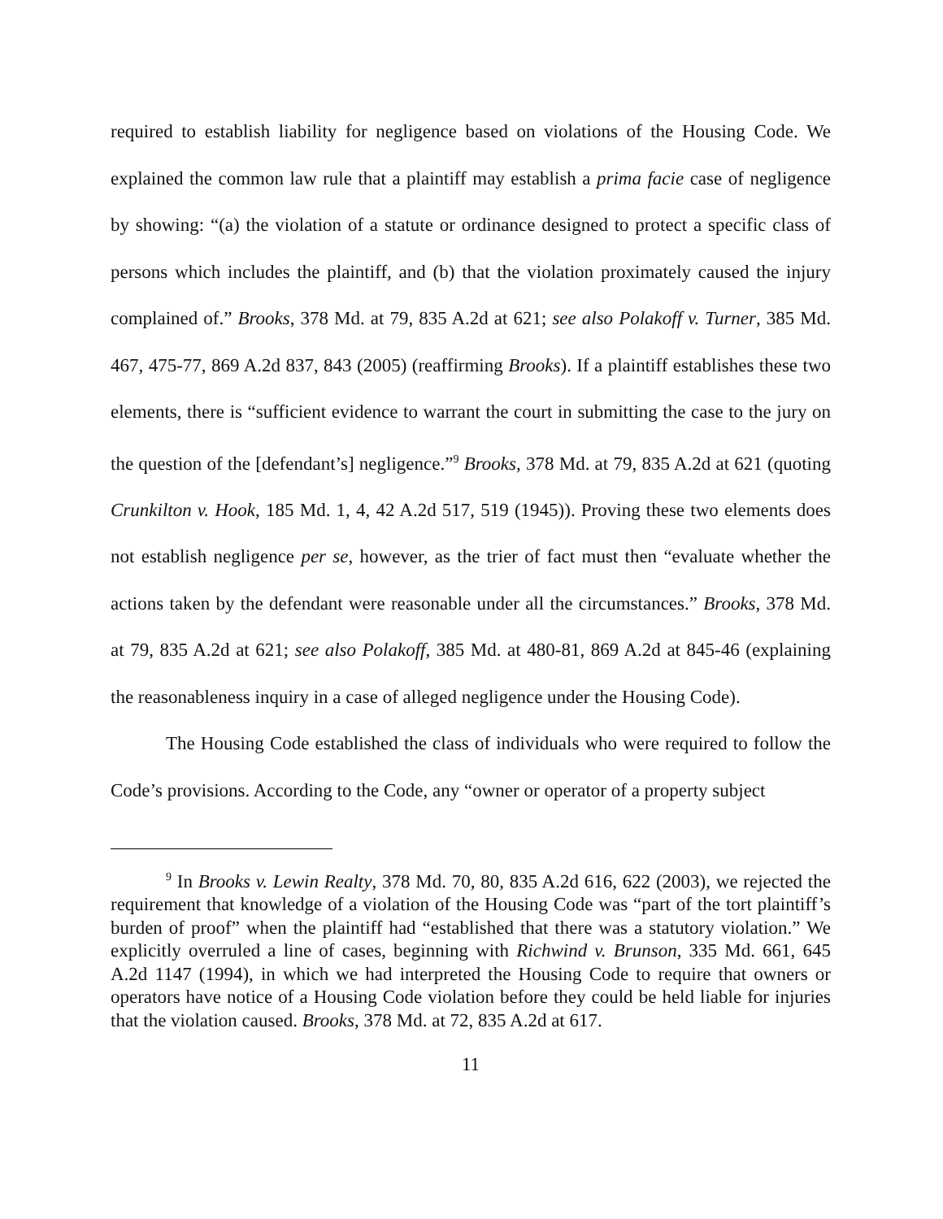required to establish liability for negligence based on violations of the Housing Code. We explained the common law rule that a plaintiff may establish a prima facie case of negligence by showing: “(a) the violation of a statute or ordinance designed to protect a specific class of persons which includes the plaintiff, and (b) that the violation proximately caused the injury complained of.” Brooks, 378 Md. at 79, 835 A.2d at 621; see also Polakoff v. Turner, 385 Md. 467, 475-77, 869 A.2d 837, 843 (2005) (reaffirming Brooks). If a plaintiff establishes these two elements, there is “sufficient evidence to warrant the court in submitting the case to the jury on the question of the [defendant’s] negligence.”<sup>9</sup> Brooks, 378 Md. at 79, 835 A.2d at 621 (quoting Crunkilton v. Hook, 185 Md. 1, 4, 42 A.2d 517, 519 (1945)). Proving these two elements does not establish negligence per se, however, as the trier of fact must then “evaluate whether the actions taken by the defendant were reasonable under all the circumstances.” Brooks, 378 Md. at 79, 835 A.2d at 621; see also Polakoff, 385 Md. at 480-81, 869 A.2d at 845-46 (explaining the reasonableness inquiry in a case of alleged negligence under the Housing Code).
The Housing Code established the class of individuals who were required to follow the Code’s provisions. According to the Code, any “owner or operator of a property subject
<sup>9</sup> In Brooks v. Lewin Realty, 378 Md. 70, 80, 835 A.2d 616, 622 (2003), we rejected the requirement that knowledge of a violation of the Housing Code was “part of the tort plaintiff’s burden of proof” when the plaintiff had “established that there was a statutory violation.” We explicitly overruled a line of cases, beginning with Richwind v. Brunson, 335 Md. 661, 645 A.2d 1147 (1994), in which we had interpreted the Housing Code to require that owners or operators have notice of a Housing Code violation before they could be held liable for injuries that the violation caused. Brooks, 378 Md. at 72, 835 A.2d at 617.
11